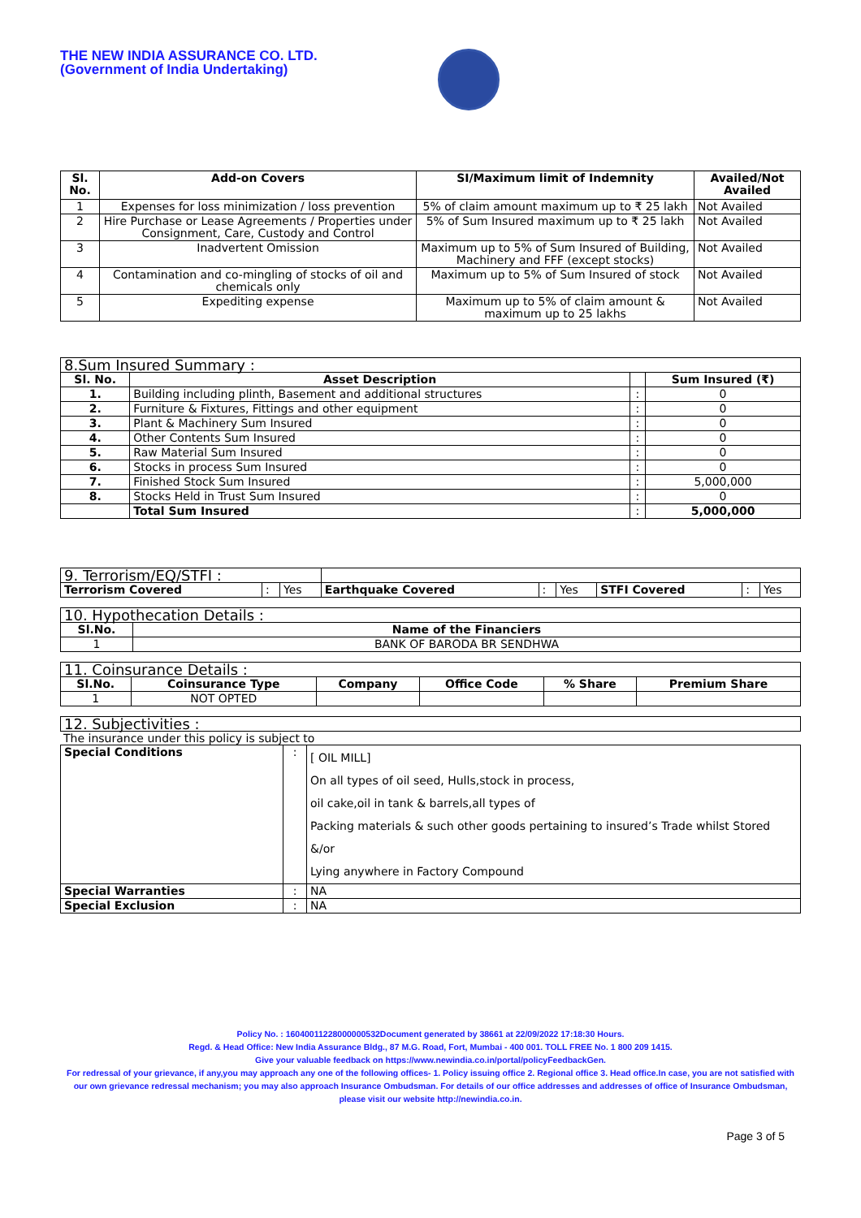THE NEW INDIA ASSURANCE CO. LTD.
(Government of India Undertaking)
| Sl. No. | Add-on Covers | SI/Maximum limit of Indemnity | Availed/Not Availed |
| --- | --- | --- | --- |
| 1 | Expenses for loss minimization / loss prevention | 5% of claim amount maximum up to ₹ 25 lakh | Not Availed |
| 2 | Hire Purchase or Lease Agreements / Properties under Consignment, Care, Custody and Control | 5% of Sum Insured maximum up to ₹ 25 lakh | Not Availed |
| 3 | Inadvertent Omission | Maximum up to 5% of Sum Insured of Building, Machinery and FFF (except stocks) | Not Availed |
| 4 | Contamination and co-mingling of stocks of oil and chemicals only | Maximum up to 5% of Sum Insured of stock | Not Availed |
| 5 | Expediting expense | Maximum up to 5% of claim amount & maximum up to 25 lakhs | Not Availed |
| 8.Sum Insured Summary : | | | |
| --- | --- | --- | --- |
| Sl. No. | Asset Description | | Sum Insured (₹) |
| 1. | Building including plinth, Basement and additional structures | : | 0 |
| 2. | Furniture & Fixtures, Fittings and other equipment | : | 0 |
| 3. | Plant & Machinery Sum Insured | : | 0 |
| 4. | Other Contents Sum Insured | : | 0 |
| 5. | Raw Material Sum Insured | : | 0 |
| 6. | Stocks in process Sum Insured | : | 0 |
| 7. | Finished Stock Sum Insured | : | 5,000,000 |
| 8. | Stocks Held in Trust Sum Insured | : | 0 |
| | Total Sum Insured | : | 5,000,000 |
| 9. Terrorism/EQ/STFI : | | | | | | | | |
| --- | --- | --- | --- | --- | --- | --- | --- | --- |
| Terrorism Covered | : | Yes | Earthquake Covered | : | Yes | STFI Covered | : | Yes |
| 10. Hypothecation Details : | |
| --- | --- |
| Sl.No. | Name of the Financiers |
| 1 | BANK OF BARODA BR SENDHWA |
| 11. Coinsurance Details : | | | | | |
| --- | --- | --- | --- | --- | --- |
| Sl.No. | Coinsurance Type | Company | Office Code | % Share | Premium Share |
| 1 | NOT OPTED | | | | |
| 12. Subjectivities : |
| --- |
The insurance under this policy is subject to
| Special Conditions | : | [ OIL MILL] On all types of oil seed, Hulls,stock in process, oil cake,oil in tank & barrels,all types of Packing materials & such other goods pertaining to insured’s Trade whilst Stored &/or Lying anywhere in Factory Compound |
| Special Warranties | : | NA |
| Special Exclusion | : | NA |
Policy No. : 16040011228000000532Document generated by 38661 at 22/09/2022 17:18:30 Hours.
Regd. & Head Office: New India Assurance Bldg., 87 M.G. Road, Fort, Mumbai - 400 001. TOLL FREE No. 1 800 209 1415.
Give your valuable feedback on https://www.newindia.co.in/portal/policyFeedbackGen.
For redressal of your grievance, if any,you may approach any one of the following offices- 1. Policy issuing office 2. Regional office 3. Head office.In case, you are not satisfied with our own grievance redressal mechanism; you may also approach Insurance Ombudsman. For details of our office addresses and addresses of office of Insurance Ombudsman, please visit our website http://newindia.co.in.
Page 3 of 5